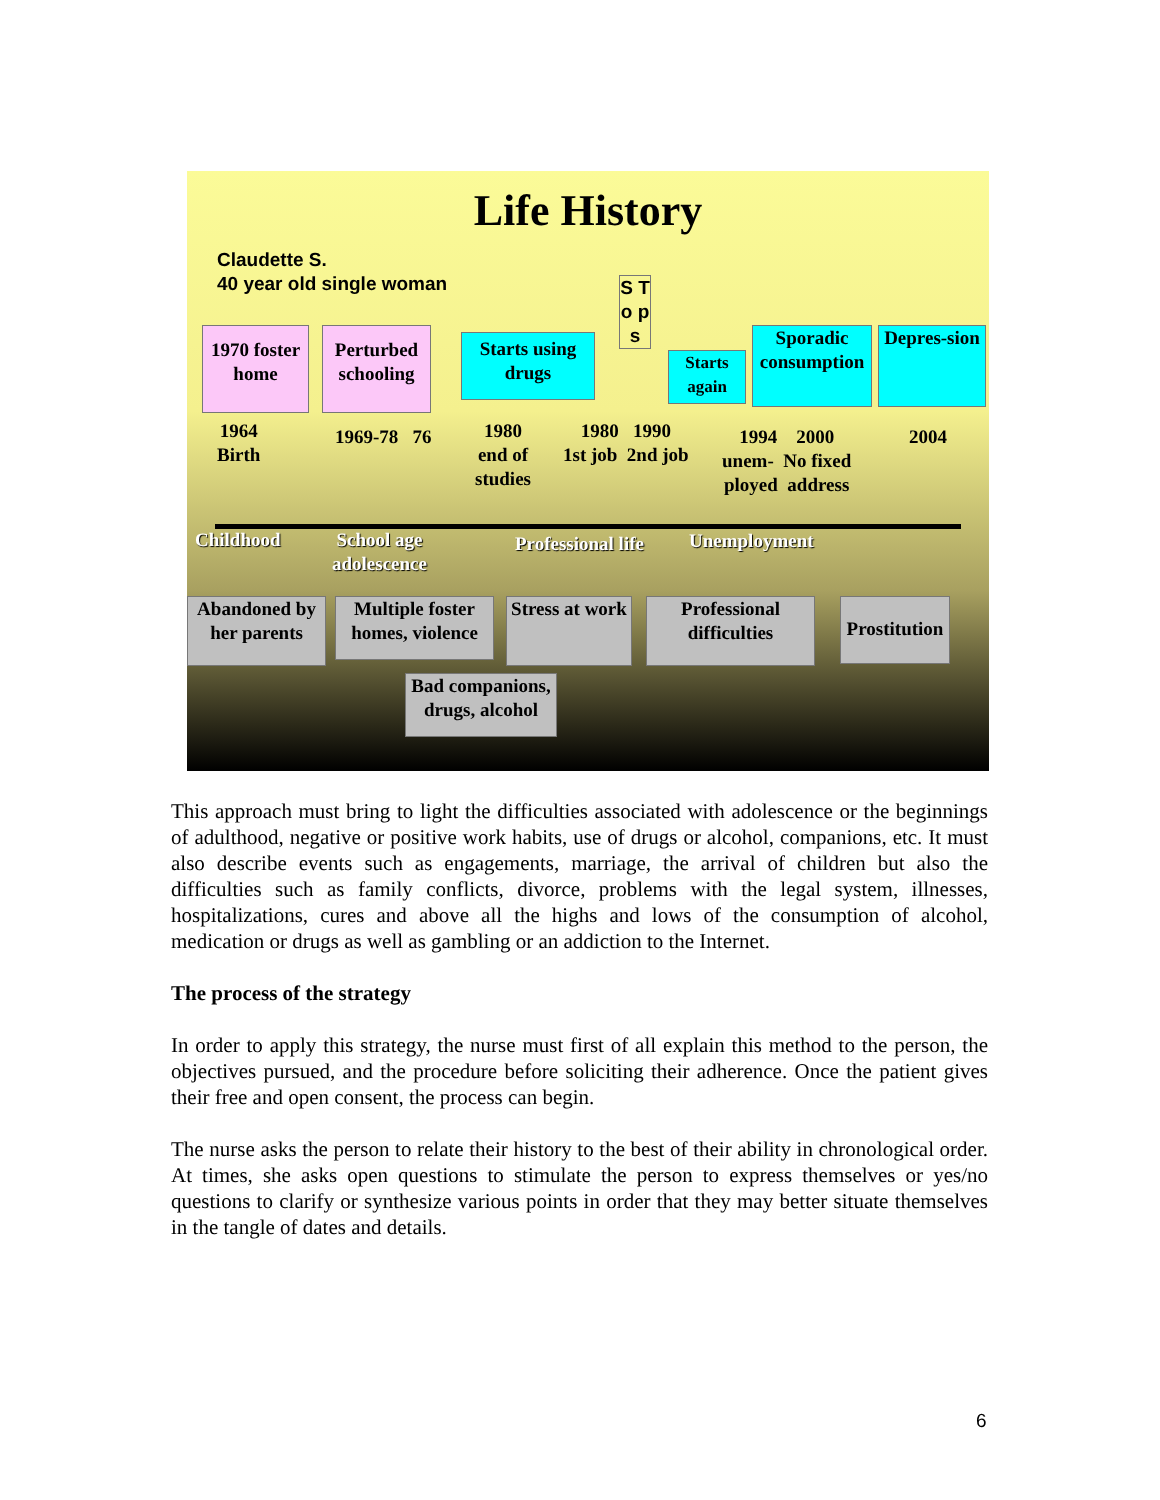Life History
Claudette S.
40 year old single woman
1970 foster home
Perturbed schooling
Starts using drugs
S T o p s
Starts again
Sporadic consumption
Depres-sion
1964
Birth
1969-78 76
1980
end of
studies
1980 1990
1st job 2nd job
1994 2000
unem- No fixed
ployed address
2004
Childhood
School age
adolescence
Professional life Unemployment
Abandoned by her parents
Multiple foster homes, violence
Stress at work
Professional difficulties
Prostitution
Bad companions, drugs, alcohol
This approach must bring to light the difficulties associated with adolescence or the beginnings of adulthood, negative or positive work habits, use of drugs or alcohol, companions, etc. It must also describe events such as engagements, marriage, the arrival of children but also the difficulties such as family conflicts, divorce, problems with the legal system, illnesses, hospitalizations, cures and above all the highs and lows of the consumption of alcohol, medication or drugs as well as gambling or an addiction to the Internet.
The process of the strategy
In order to apply this strategy, the nurse must first of all explain this method to the person, the objectives pursued, and the procedure before soliciting their adherence. Once the patient gives their free and open consent, the process can begin.
The nurse asks the person to relate their history to the best of their ability in chronological order. At times, she asks open questions to stimulate the person to express themselves or yes/no questions to clarify or synthesize various points in order that they may better situate themselves in the tangle of dates and details.
6